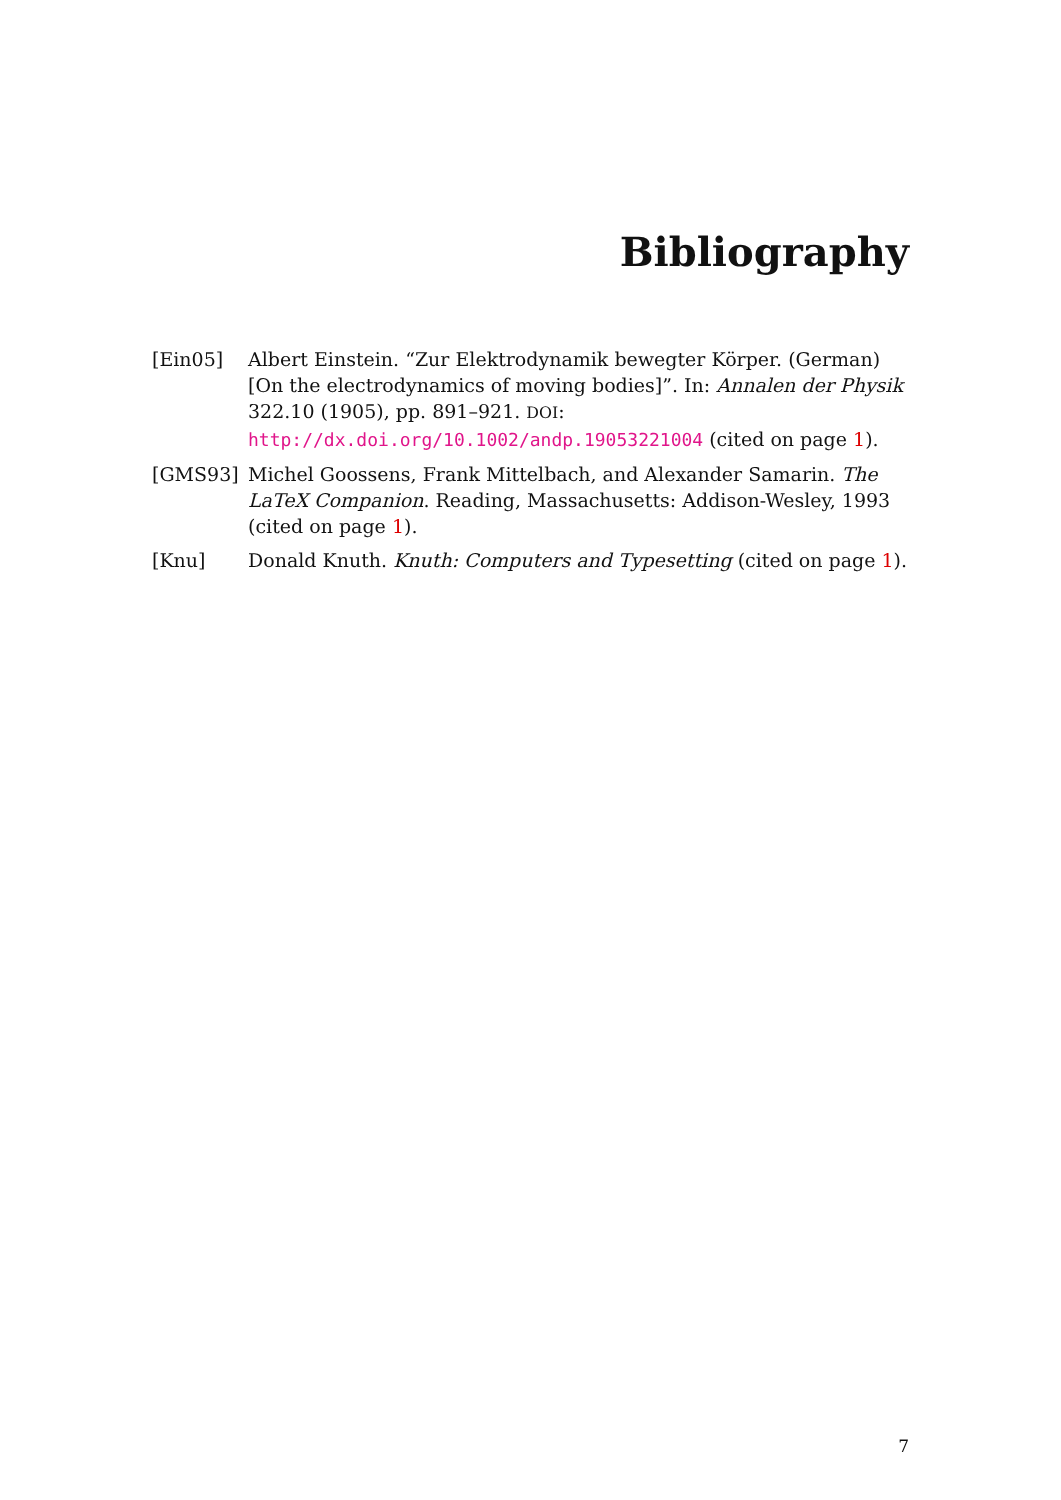Bibliography
[Ein05] Albert Einstein. “Zur Elektrodynamik bewegter Körper. (German) [On the electrodynamics of moving bodies]”. In: Annalen der Physik 322.10 (1905), pp. 891–921. DOI: http://dx.doi.org/10.1002/andp.19053221004 (cited on page 1).
[GMS93] Michel Goossens, Frank Mittelbach, and Alexander Samarin. The LaTeX Companion. Reading, Massachusetts: Addison-Wesley, 1993 (cited on page 1).
[Knu] Donald Knuth. Knuth: Computers and Typesetting (cited on page 1).
7